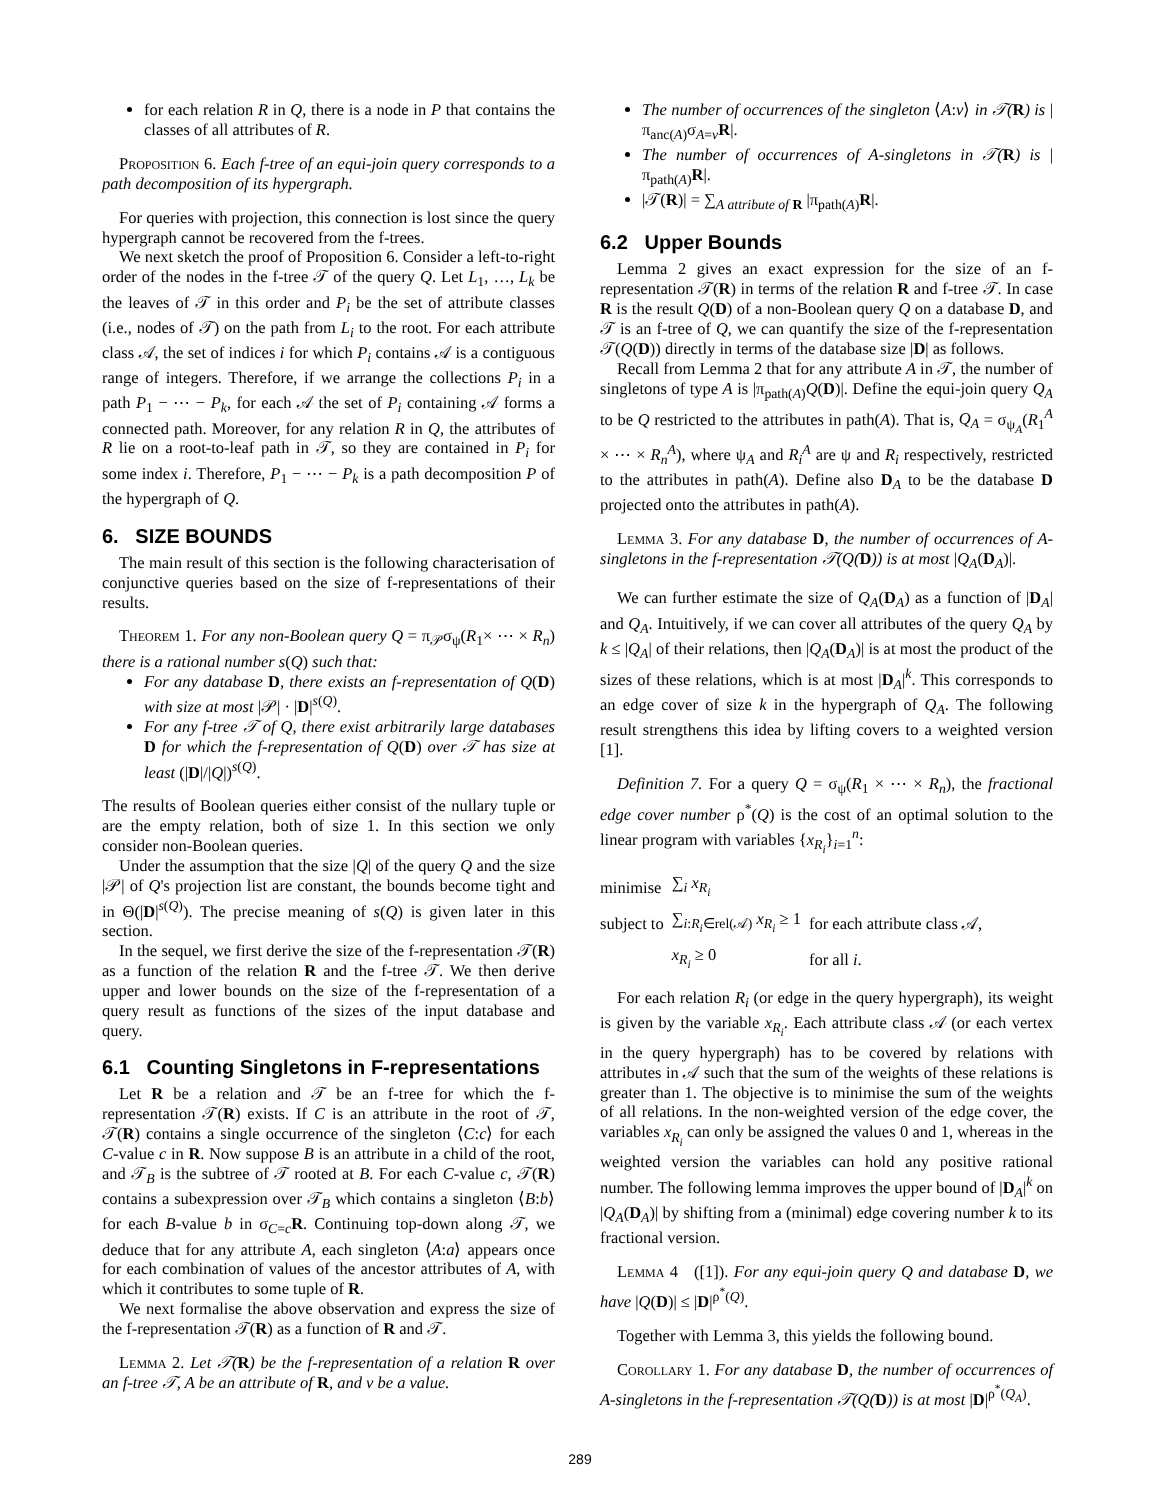for each relation R in Q, there is a node in P that contains the classes of all attributes of R.
Proposition 6. Each f-tree of an equi-join query corresponds to a path decomposition of its hypergraph.
For queries with projection, this connection is lost since the query hypergraph cannot be recovered from the f-trees.
We next sketch the proof of Proposition 6. Consider a left-to-right order of the nodes in the f-tree 𝒯 of the query Q. Let L<sub>1</sub>, …, L<sub>k</sub> be the leaves of 𝒯 in this order and P<sub>i</sub> be the set of attribute classes (i.e., nodes of 𝒯) on the path from L<sub>i</sub> to the root. For each attribute class 𝒜, the set of indices i for which P<sub>i</sub> contains 𝒜 is a contiguous range of integers. Therefore, if we arrange the collections P<sub>i</sub> in a path P<sub>1</sub> − ⋯ − P<sub>k</sub>, for each 𝒜 the set of P<sub>i</sub> containing 𝒜 forms a connected path. Moreover, for any relation R in Q, the attributes of R lie on a root-to-leaf path in 𝒯, so they are contained in P<sub>i</sub> for some index i. Therefore, P<sub>1</sub> − ⋯ − P<sub>k</sub> is a path decomposition P of the hypergraph of Q.
6. SIZE BOUNDS
The main result of this section is the following characterisation of conjunctive queries based on the size of f-representations of their results.
Theorem 1. For any non-Boolean query Q = π<sub>𝒫</sub>σ<sub>ψ</sub>(R<sub>1</sub>× ⋯ × R<sub>n</sub>) there is a rational number s(Q) such that:
For any database D, there exists an f-representation of Q(D) with size at most |𝒫| · |D|<sup>s(Q)</sup>.
For any f-tree 𝒯 of Q, there exist arbitrarily large databases D for which the f-representation of Q(D) over 𝒯 has size at least (|D|/|Q|)<sup>s(Q)</sup>.
The results of Boolean queries either consist of the nullary tuple or are the empty relation, both of size 1. In this section we only consider non-Boolean queries.
Under the assumption that the size |Q| of the query Q and the size |𝒫| of Q's projection list are constant, the bounds become tight and in Θ(|D|<sup>s(Q)</sup>). The precise meaning of s(Q) is given later in this section.
In the sequel, we first derive the size of the f-representation 𝒯(R) as a function of the relation R and the f-tree 𝒯. We then derive upper and lower bounds on the size of the f-representation of a query result as functions of the sizes of the input database and query.
6.1 Counting Singletons in F-representations
Let R be a relation and 𝒯 be an f-tree for which the f-representation 𝒯(R) exists. If C is an attribute in the root of 𝒯, 𝒯(R) contains a single occurrence of the singleton ⟨C:c⟩ for each C-value c in R. Now suppose B is an attribute in a child of the root, and 𝒯<sub>B</sub> is the subtree of 𝒯 rooted at B. For each C-value c, 𝒯(R) contains a subexpression over 𝒯<sub>B</sub> which contains a singleton ⟨B:b⟩ for each B-value b in σ<sub>C=c</sub>R. Continuing top-down along 𝒯, we deduce that for any attribute A, each singleton ⟨A:a⟩ appears once for each combination of values of the ancestor attributes of A, with which it contributes to some tuple of R.
We next formalise the above observation and express the size of the f-representation 𝒯(R) as a function of R and 𝒯.
Lemma 2. Let 𝒯(R) be the f-representation of a relation R over an f-tree 𝒯, A be an attribute of R, and v be a value.
The number of occurrences of the singleton ⟨A:v⟩ in 𝒯(R) is |π<sub>anc(A)</sub>σ<sub>A=v</sub>R|.
The number of occurrences of A-singletons in 𝒯(R) is |π<sub>path(A)</sub>R|.
|𝒯(R)| = ∑<sub>A attribute of R</sub> |π<sub>path(A)</sub>R|.
6.2 Upper Bounds
Lemma 2 gives an exact expression for the size of an f-representation 𝒯(R) in terms of the relation R and f-tree 𝒯. In case R is the result Q(D) of a non-Boolean query Q on a database D, and 𝒯 is an f-tree of Q, we can quantify the size of the f-representation 𝒯(Q(D)) directly in terms of the database size |D| as follows.
Recall from Lemma 2 that for any attribute A in 𝒯, the number of singletons of type A is |π<sub>path(A)</sub>Q(D)|. Define the equi-join query Q<sub>A</sub> to be Q restricted to the attributes in path(A). That is, Q<sub>A</sub> = σ<sub>ψ<sub>A</sub></sub>(R<sub>1</sub><sup>A</sup> × ⋯ × R<sub>n</sub><sup>A</sup>), where ψ<sub>A</sub> and R<sub>i</sub><sup>A</sup> are ψ and R<sub>i</sub> respectively, restricted to the attributes in path(A). Define also D<sub>A</sub> to be the database D projected onto the attributes in path(A).
Lemma 3. For any database D, the number of occurrences of A-singletons in the f-representation 𝒯(Q(D)) is at most |Q<sub>A</sub>(D<sub>A</sub>)|.
We can further estimate the size of Q<sub>A</sub>(D<sub>A</sub>) as a function of |D<sub>A</sub>| and Q<sub>A</sub>. Intuitively, if we can cover all attributes of the query Q<sub>A</sub> by k ≤ |Q<sub>A</sub>| of their relations, then |Q<sub>A</sub>(D<sub>A</sub>)| is at most the product of the sizes of these relations, which is at most |D<sub>A</sub>|<sup>k</sup>. This corresponds to an edge cover of size k in the hypergraph of Q<sub>A</sub>. The following result strengthens this idea by lifting covers to a weighted version [1].
Definition 7. For a query Q = σ<sub>ψ</sub>(R<sub>1</sub> × ⋯ × R<sub>n</sub>), the fractional edge cover number ρ<sup>*</sup>(Q) is the cost of an optimal solution to the linear program with variables {x<sub>R<sub>i</sub></sub>}<sub>i=1</sub><sup>n</sup>:
| minimise | ∑<sub>i</sub> x<sub>R<sub>i</sub></sub> | |
| subject to | ∑<sub>i:R<sub>i</sub>∈rel(𝒜)</sub> x<sub>R<sub>i</sub></sub> ≥ 1 | for each attribute class 𝒜, |
| | x<sub>R<sub>i</sub></sub> ≥ 0 | for all i . |
For each relation R<sub>i</sub> (or edge in the query hypergraph), its weight is given by the variable x<sub>R<sub>i</sub></sub>. Each attribute class 𝒜 (or each vertex in the query hypergraph) has to be covered by relations with attributes in 𝒜 such that the sum of the weights of these relations is greater than 1. The objective is to minimise the sum of the weights of all relations. In the non-weighted version of the edge cover, the variables x<sub>R<sub>i</sub></sub> can only be assigned the values 0 and 1, whereas in the weighted version the variables can hold any positive rational number. The following lemma improves the upper bound of |D<sub>A</sub>|<sup>k</sup> on |Q<sub>A</sub>(D<sub>A</sub>)| by shifting from a (minimal) edge covering number k to its fractional version.
Lemma 4 ([1]). For any equi-join query Q and database D, we have |Q(D)| ≤ |D|<sup>ρ<sup>*</sup>(Q)</sup>.
Together with Lemma 3, this yields the following bound.
Corollary 1. For any database D, the number of occurrences of A-singletons in the f-representation 𝒯(Q(D)) is at most |D|<sup>ρ<sup>*</sup>(Q<sub>A</sub>)</sup>.
289